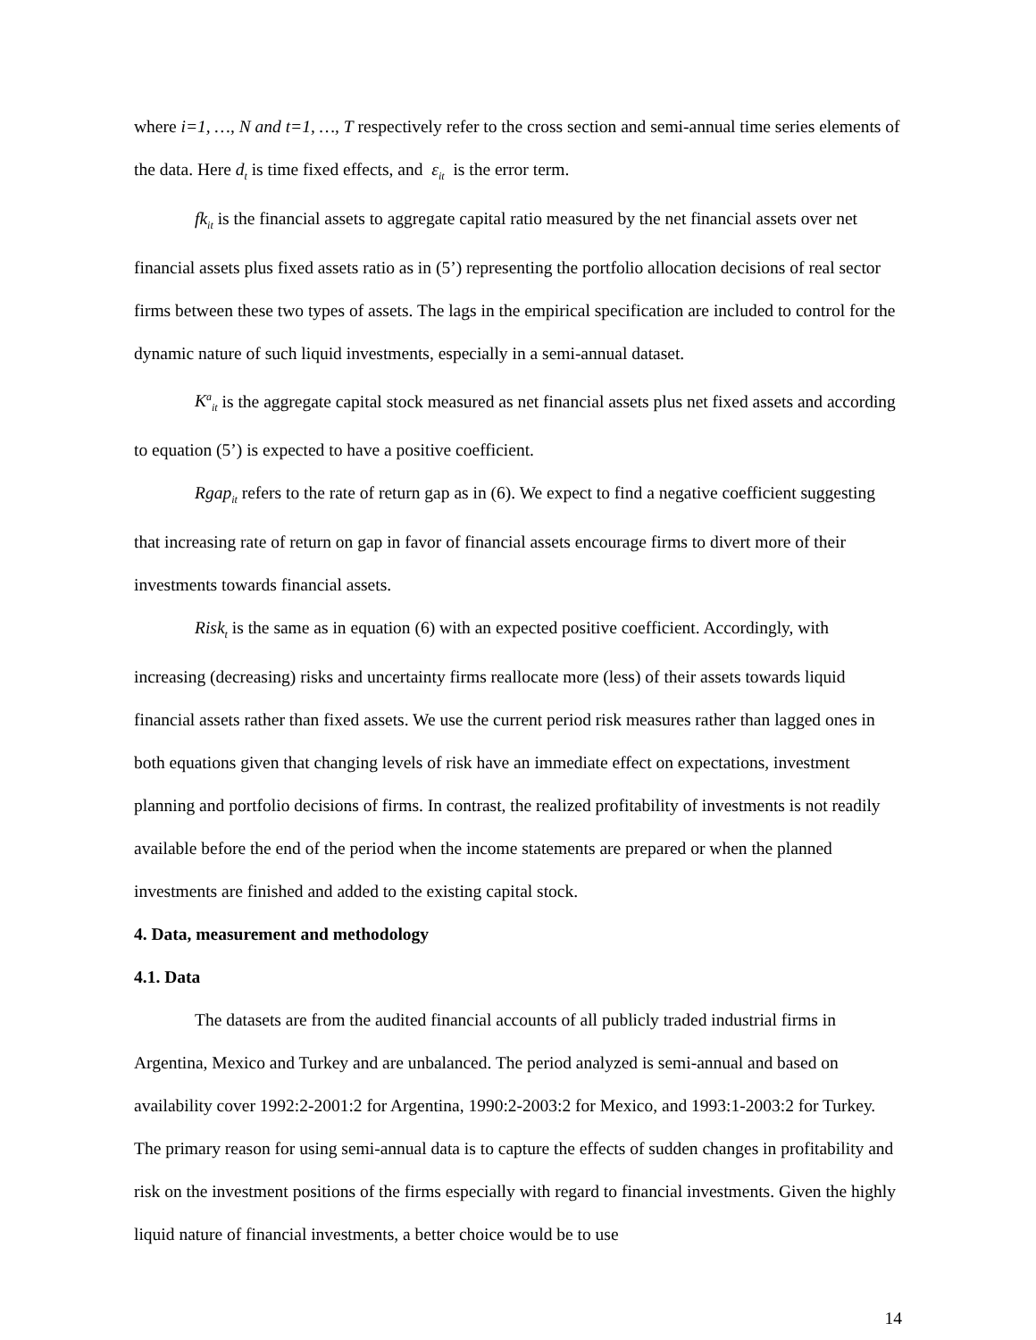where i=1, …, N and t=1, …, T respectively refer to the cross section and semi-annual time series elements of the data. Here d<sub>t</sub> is time fixed effects, and ε<sub>it</sub> is the error term.
fk<sub>it</sub> is the financial assets to aggregate capital ratio measured by the net financial assets over net financial assets plus fixed assets ratio as in (5’) representing the portfolio allocation decisions of real sector firms between these two types of assets. The lags in the empirical specification are included to control for the dynamic nature of such liquid investments, especially in a semi-annual dataset.
K<sup>a</sup><sub>it</sub> is the aggregate capital stock measured as net financial assets plus net fixed assets and according to equation (5’) is expected to have a positive coefficient.
Rgap<sub>it</sub> refers to the rate of return gap as in (6). We expect to find a negative coefficient suggesting that increasing rate of return on gap in favor of financial assets encourage firms to divert more of their investments towards financial assets.
Risk<sub>t</sub> is the same as in equation (6) with an expected positive coefficient. Accordingly, with increasing (decreasing) risks and uncertainty firms reallocate more (less) of their assets towards liquid financial assets rather than fixed assets. We use the current period risk measures rather than lagged ones in both equations given that changing levels of risk have an immediate effect on expectations, investment planning and portfolio decisions of firms. In contrast, the realized profitability of investments is not readily available before the end of the period when the income statements are prepared or when the planned investments are finished and added to the existing capital stock.
4. Data, measurement and methodology
4.1. Data
The datasets are from the audited financial accounts of all publicly traded industrial firms in Argentina, Mexico and Turkey and are unbalanced. The period analyzed is semi-annual and based on availability cover 1992:2-2001:2 for Argentina, 1990:2-2003:2 for Mexico, and 1993:1-2003:2 for Turkey. The primary reason for using semi-annual data is to capture the effects of sudden changes in profitability and risk on the investment positions of the firms especially with regard to financial investments. Given the highly liquid nature of financial investments, a better choice would be to use
14